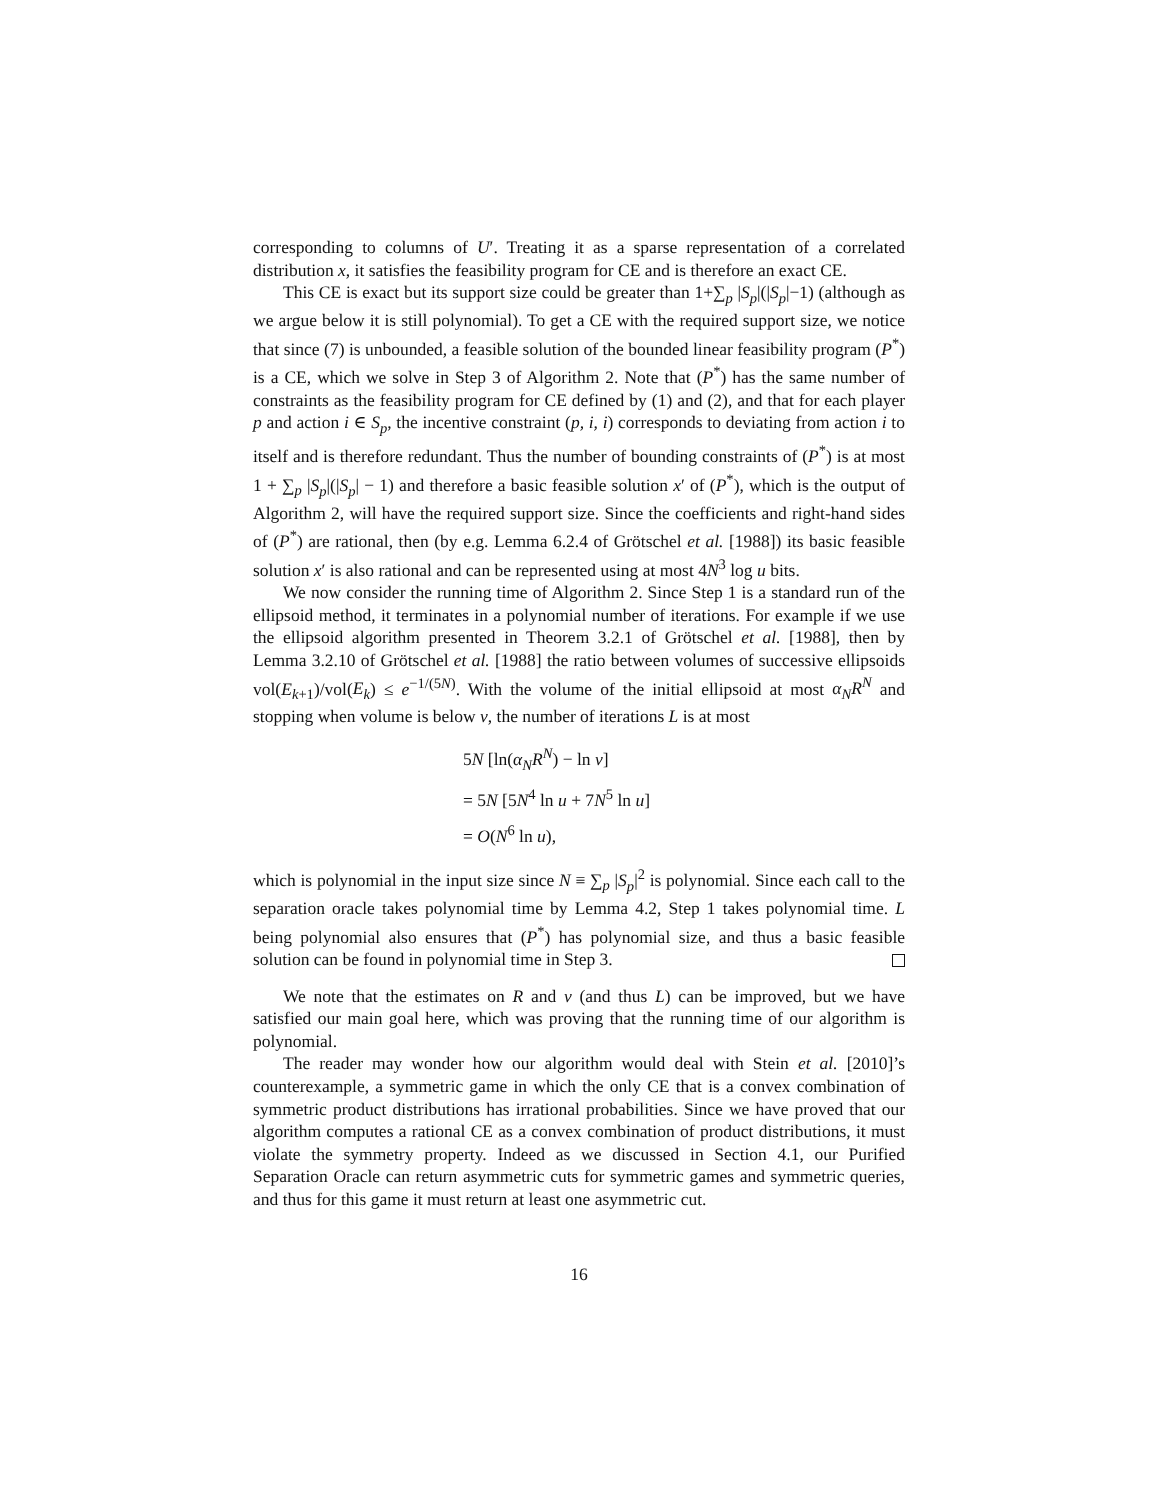corresponding to columns of U′. Treating it as a sparse representation of a correlated distribution x, it satisfies the feasibility program for CE and is therefore an exact CE.
This CE is exact but its support size could be greater than 1+∑<sub>p</sub> |S<sub>p</sub>|(|S<sub>p</sub>|−1) (although as we argue below it is still polynomial). To get a CE with the required support size, we notice that since (7) is unbounded, a feasible solution of the bounded linear feasibility program (P<sup>*</sup>) is a CE, which we solve in Step 3 of Algorithm 2. Note that (P<sup>*</sup>) has the same number of constraints as the feasibility program for CE defined by (1) and (2), and that for each player p and action i ∈ S<sub>p</sub>, the incentive constraint (p, i, i) corresponds to deviating from action i to itself and is therefore redundant. Thus the number of bounding constraints of (P<sup>*</sup>) is at most 1 + ∑<sub>p</sub> |S<sub>p</sub>|(|S<sub>p</sub>| − 1) and therefore a basic feasible solution x′ of (P<sup>*</sup>), which is the output of Algorithm 2, will have the required support size. Since the coefficients and right-hand sides of (P<sup>*</sup>) are rational, then (by e.g. Lemma 6.2.4 of Grötschel et al. [1988]) its basic feasible solution x′ is also rational and can be represented using at most 4N<sup>3</sup> log u bits.
We now consider the running time of Algorithm 2. Since Step 1 is a standard run of the ellipsoid method, it terminates in a polynomial number of iterations. For example if we use the ellipsoid algorithm presented in Theorem 3.2.1 of Grötschel et al. [1988], then by Lemma 3.2.10 of Grötschel et al. [1988] the ratio between volumes of successive ellipsoids vol(E<sub>k+1</sub>)/vol(E<sub>k</sub>) ≤ e<sup>−1/(5N)</sup>. With the volume of the initial ellipsoid at most α<sub>N</sub>R<sup>N</sup> and stopping when volume is below v, the number of iterations L is at most
5N [ln(α<sub>N</sub>R<sup>N</sup>) − ln v]
= 5N [5N<sup>4</sup> ln u + 7N<sup>5</sup> ln u]
= O(N<sup>6</sup> ln u),
which is polynomial in the input size since N ≡ ∑<sub>p</sub> |S<sub>p</sub>|<sup>2</sup> is polynomial. Since each call to the separation oracle takes polynomial time by Lemma 4.2, Step 1 takes polynomial time. L being polynomial also ensures that (P<sup>*</sup>) has polynomial size, and thus a basic feasible solution can be found in polynomial time in Step 3.
We note that the estimates on R and v (and thus L) can be improved, but we have satisfied our main goal here, which was proving that the running time of our algorithm is polynomial.
The reader may wonder how our algorithm would deal with Stein et al. [2010]’s counterexample, a symmetric game in which the only CE that is a convex combination of symmetric product distributions has irrational probabilities. Since we have proved that our algorithm computes a rational CE as a convex combination of product distributions, it must violate the symmetry property. Indeed as we discussed in Section 4.1, our Purified Separation Oracle can return asymmetric cuts for symmetric games and symmetric queries, and thus for this game it must return at least one asymmetric cut.
16